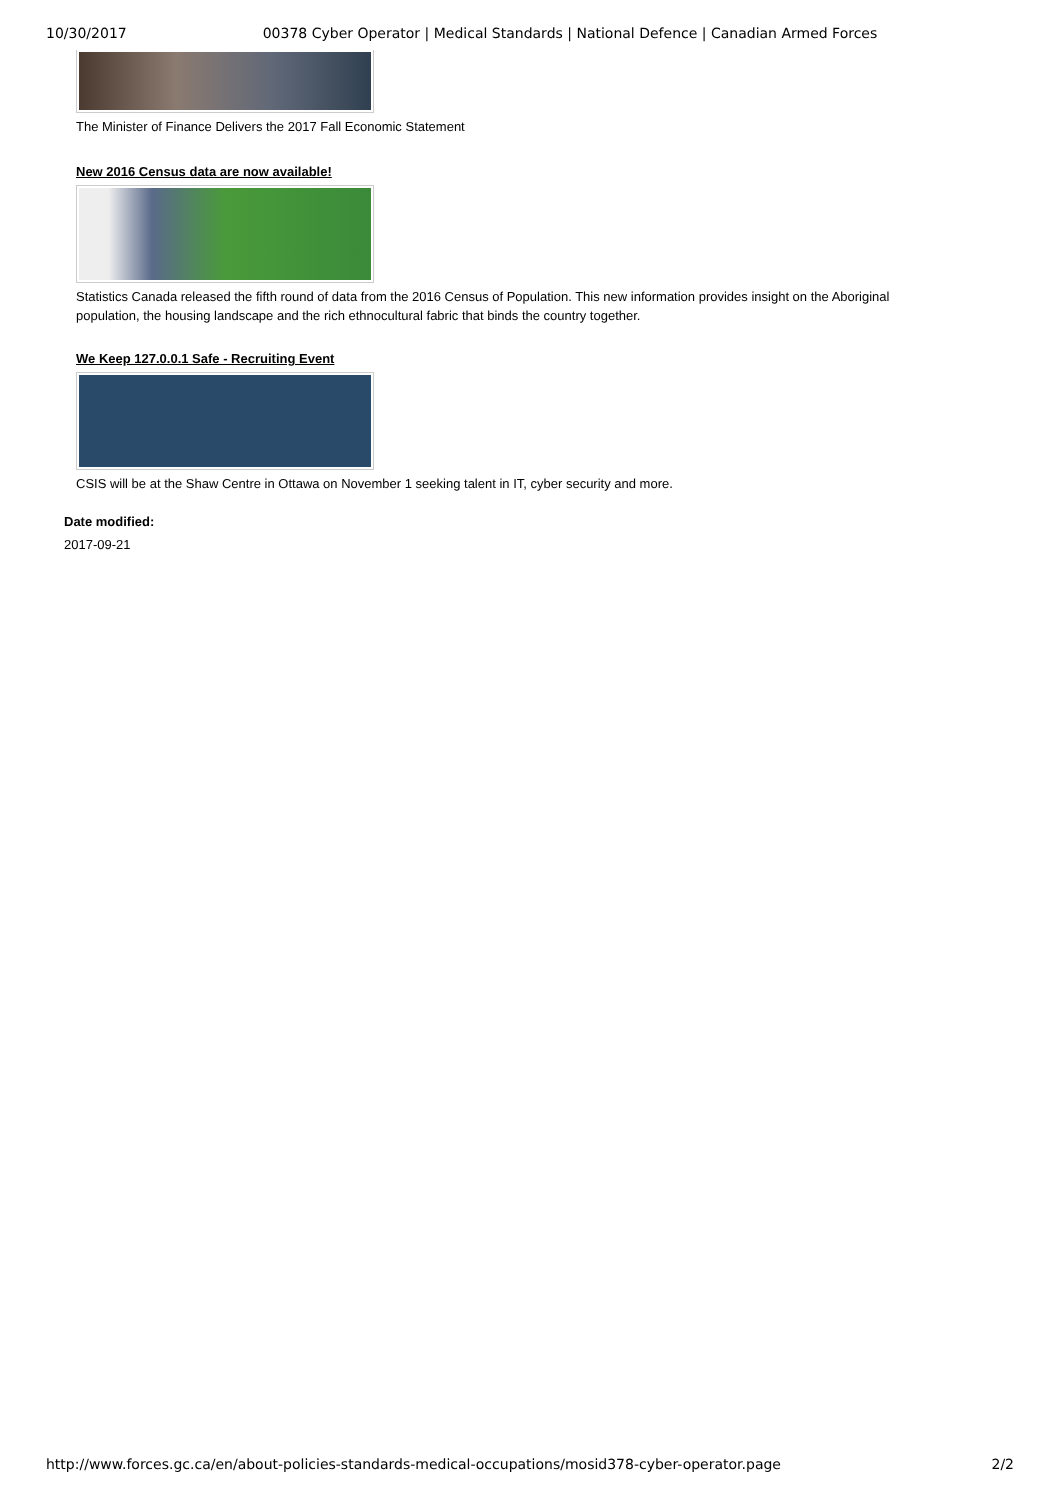10/30/2017 00378 Cyber Operator | Medical Standards | National Defence | Canadian Armed Forces
The Minister of Finance Delivers the 2017 Fall Economic Statement
New 2016 Census data are now available!
Statistics Canada released the fifth round of data from the 2016 Census of Population. This new information provides insight on the Aboriginal population, the housing landscape and the rich ethnocultural fabric that binds the country together.
We Keep 127.0.0.1 Safe - Recruiting Event
CSIS will be at the Shaw Centre in Ottawa on November 1 seeking talent in IT, cyber security and more.
Date modified:
2017-09-21
http://www.forces.gc.ca/en/about-policies-standards-medical-occupations/mosid378-cyber-operator.page 2/2